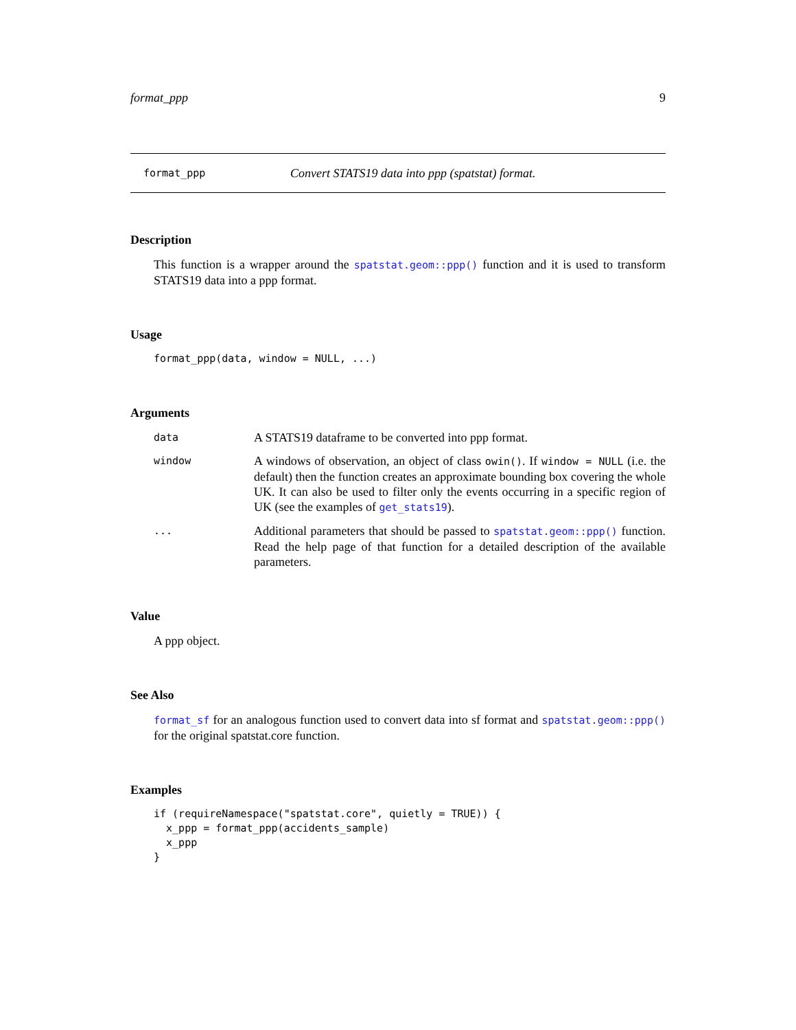format_ppp 9
format_ppp Convert STATS19 data into ppp (spatstat) format.
Description
This function is a wrapper around the spatstat.geom::ppp() function and it is used to transform STATS19 data into a ppp format.
Usage
format_ppp(data, window = NULL, ...)
Arguments
data A STATS19 dataframe to be converted into ppp format.
window A windows of observation, an object of class owin(). If window = NULL (i.e. the default) then the function creates an approximate bounding box covering the whole UK. It can also be used to filter only the events occurring in a specific region of UK (see the examples of get_stats19).
... Additional parameters that should be passed to spatstat.geom::ppp() function. Read the help page of that function for a detailed description of the available parameters.
Value
A ppp object.
See Also
format_sf for an analogous function used to convert data into sf format and spatstat.geom::ppp() for the original spatstat.core function.
Examples
if (requireNamespace("spatstat.core", quietly = TRUE)) {
  x_ppp = format_ppp(accidents_sample)
  x_ppp
}